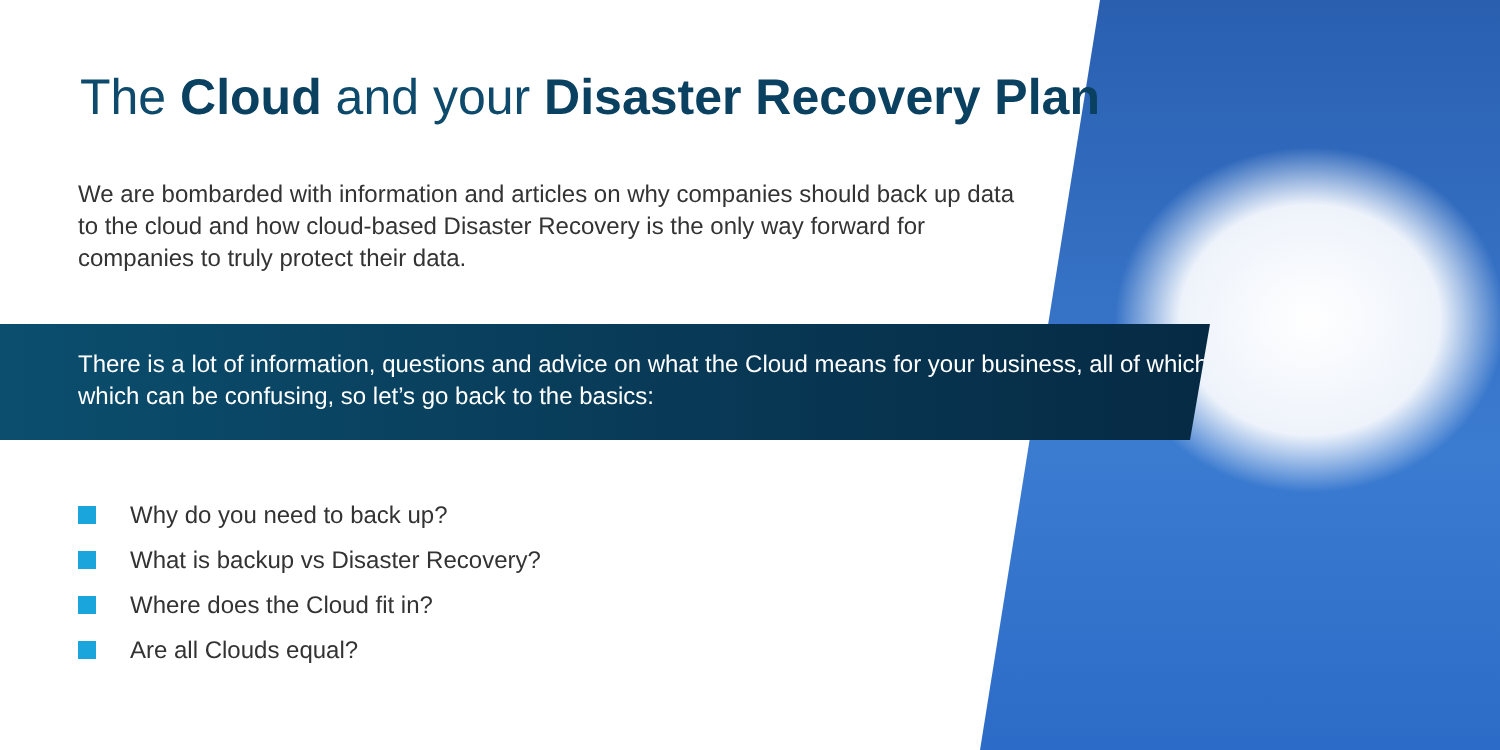The Cloud and your Disaster Recovery Plan
We are bombarded with information and articles on why companies should back up data to the cloud and how cloud-based Disaster Recovery is the only way forward for companies to truly protect their data.
There is a lot of information, questions and advice on what the Cloud means for your business, all of which which can be confusing, so let’s go back to the basics:
Why do you need to back up?
What is backup vs Disaster Recovery?
Where does the Cloud fit in?
Are all Clouds equal?